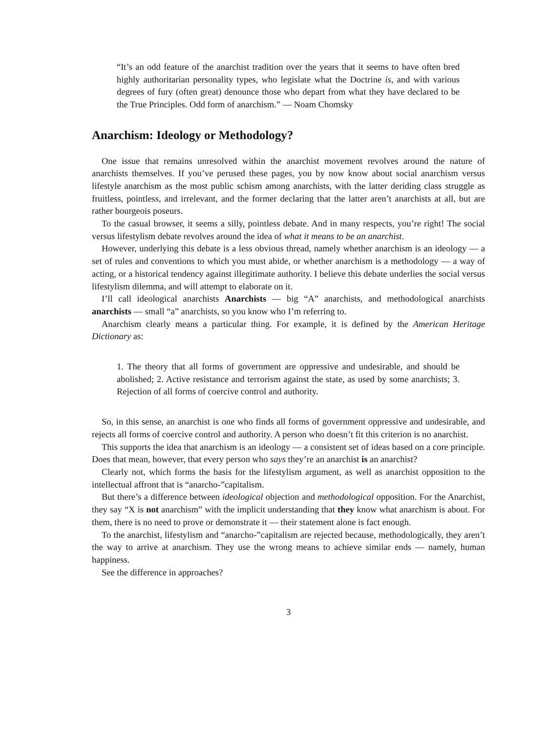“It’s an odd feature of the anarchist tradition over the years that it seems to have often bred highly authoritarian personality types, who legislate what the Doctrine is, and with various degrees of fury (often great) denounce those who depart from what they have declared to be the True Principles. Odd form of anarchism.” — Noam Chomsky
Anarchism: Ideology or Methodology?
One issue that remains unresolved within the anarchist movement revolves around the nature of anarchists themselves. If you’ve perused these pages, you by now know about social anarchism versus lifestyle anarchism as the most public schism among anarchists, with the latter deriding class struggle as fruitless, pointless, and irrelevant, and the former declaring that the latter aren’t anarchists at all, but are rather bourgeois poseurs.
To the casual browser, it seems a silly, pointless debate. And in many respects, you’re right! The social versus lifestylism debate revolves around the idea of what it means to be an anarchist.
However, underlying this debate is a less obvious thread, namely whether anarchism is an ideology — a set of rules and conventions to which you must abide, or whether anarchism is a methodology — a way of acting, or a historical tendency against illegitimate authority. I believe this debate underlies the social versus lifestylism dilemma, and will attempt to elaborate on it.
I’ll call ideological anarchists Anarchists — big “A” anarchists, and methodological anarchists anarchists — small “a” anarchists, so you know who I’m referring to.
Anarchism clearly means a particular thing. For example, it is defined by the American Heritage Dictionary as:
1. The theory that all forms of government are oppressive and undesirable, and should be abolished; 2. Active resistance and terrorism against the state, as used by some anarchists; 3. Rejection of all forms of coercive control and authority.
So, in this sense, an anarchist is one who finds all forms of government oppressive and undesirable, and rejects all forms of coercive control and authority. A person who doesn’t fit this criterion is no anarchist.
This supports the idea that anarchism is an ideology — a consistent set of ideas based on a core principle. Does that mean, however, that every person who says they’re an anarchist is an anarchist?
Clearly not, which forms the basis for the lifestylism argument, as well as anarchist opposition to the intellectual affront that is “anarcho-”capitalism.
But there’s a difference between ideological objection and methodological opposition. For the Anarchist, they say “X is not anarchism” with the implicit understanding that they know what anarchism is about. For them, there is no need to prove or demonstrate it — their statement alone is fact enough.
To the anarchist, lifestylism and “anarcho-”capitalism are rejected because, methodologically, they aren’t the way to arrive at anarchism. They use the wrong means to achieve similar ends — namely, human happiness.
See the difference in approaches?
3